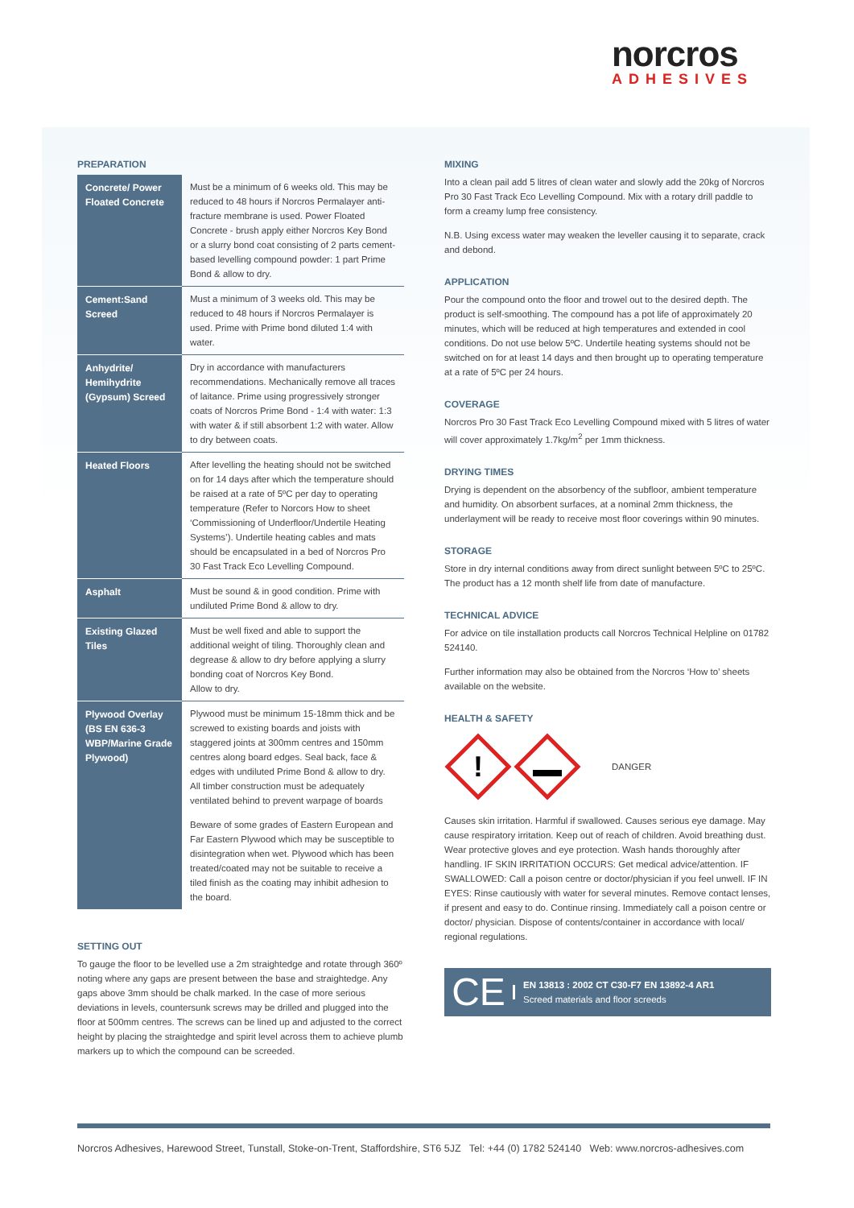norcros
ADHESIVES
PREPARATION
| Concrete/ Power Floated Concrete | Must be a minimum of 6 weeks old. This may be reduced to 48 hours if Norcros Permalayer anti-fracture membrane is used. Power Floated Concrete - brush apply either Norcros Key Bond or a slurry bond coat consisting of 2 parts cement-based levelling compound powder: 1 part Prime Bond & allow to dry. |
| Cement:Sand Screed | Must a minimum of 3 weeks old. This may be reduced to 48 hours if Norcros Permalayer is used. Prime with Prime bond diluted 1:4 with water. |
| Anhydrite/ Hemihydrite (Gypsum) Screed | Dry in accordance with manufacturers recommendations. Mechanically remove all traces of laitance. Prime using progressively stronger coats of Norcros Prime Bond - 1:4 with water: 1:3 with water & if still absorbent 1:2 with water. Allow to dry between coats. |
| Heated Floors | After levelling the heating should not be switched on for 14 days after which the temperature should be raised at a rate of 5ºC per day to operating temperature (Refer to Norcors How to sheet ‘Commissioning of Underfloor/Undertile Heating Systems’). Undertile heating cables and mats should be encapsulated in a bed of Norcros Pro 30 Fast Track Eco Levelling Compound. |
| Asphalt | Must be sound & in good condition. Prime with undiluted Prime Bond & allow to dry. |
| Existing Glazed Tiles | Must be well fixed and able to support the additional weight of tiling. Thoroughly clean and degrease & allow to dry before applying a slurry bonding coat of Norcros Key Bond. Allow to dry. |
| Plywood Overlay (BS EN 636-3 WBP/Marine Grade Plywood) | Plywood must be minimum 15-18mm thick and be screwed to existing boards and joists with staggered joints at 300mm centres and 150mm centres along board edges. Seal back, face & edges with undiluted Prime Bond & allow to dry. All timber construction must be adequately ventilated behind to prevent warpage of boards Beware of some grades of Eastern European and Far Eastern Plywood which may be susceptible to disintegration when wet. Plywood which has been treated/coated may not be suitable to receive a tiled finish as the coating may inhibit adhesion to the board. |
SETTING OUT
To gauge the floor to be levelled use a 2m straightedge and rotate through 360º noting where any gaps are present between the base and straightedge. Any gaps above 3mm should be chalk marked. In the case of more serious deviations in levels, countersunk screws may be drilled and plugged into the floor at 500mm centres. The screws can be lined up and adjusted to the correct height by placing the straightedge and spirit level across them to achieve plumb markers up to which the compound can be screeded.
MIXING
Into a clean pail add 5 litres of clean water and slowly add the 20kg of Norcros Pro 30 Fast Track Eco Levelling Compound. Mix with a rotary drill paddle to form a creamy lump free consistency.
N.B. Using excess water may weaken the leveller causing it to separate, crack and debond.
APPLICATION
Pour the compound onto the floor and trowel out to the desired depth. The product is self-smoothing. The compound has a pot life of approximately 20 minutes, which will be reduced at high temperatures and extended in cool conditions. Do not use below 5ºC. Undertile heating systems should not be switched on for at least 14 days and then brought up to operating temperature at a rate of 5ºC per 24 hours.
COVERAGE
Norcros Pro 30 Fast Track Eco Levelling Compound mixed with 5 litres of water will cover approximately 1.7kg/m<sup>2</sup> per 1mm thickness.
DRYING TIMES
Drying is dependent on the absorbency of the subfloor, ambient temperature and humidity. On absorbent surfaces, at a nominal 2mm thickness, the underlayment will be ready to receive most floor coverings within 90 minutes.
STORAGE
Store in dry internal conditions away from direct sunlight between 5ºC to 25ºC. The product has a 12 month shelf life from date of manufacture.
TECHNICAL ADVICE
For advice on tile installation products call Norcros Technical Helpline on 01782 524140.
Further information may also be obtained from the Norcros ‘How to’ sheets available on the website.
HEALTH & SAFETY
!
DANGER
Causes skin irritation. Harmful if swallowed. Causes serious eye damage. May cause respiratory irritation. Keep out of reach of children. Avoid breathing dust. Wear protective gloves and eye protection. Wash hands thoroughly after handling. IF SKIN IRRITATION OCCURS: Get medical advice/attention. IF SWALLOWED: Call a poison centre or doctor/physician if you feel unwell. IF IN EYES: Rinse cautiously with water for several minutes. Remove contact lenses, if present and easy to do. Continue rinsing. Immediately call a poison centre or doctor/ physician. Dispose of contents/container in accordance with local/ regional regulations.
CE
EN 13813 : 2002 CT C30-F7 EN 13892-4 AR1
Screed materials and floor screeds
Norcros Adhesives, Harewood Street, Tunstall, Stoke-on-Trent, Staffordshire, ST6 5JZ Tel: +44 (0) 1782 524140 Web: www.norcros-adhesives.com